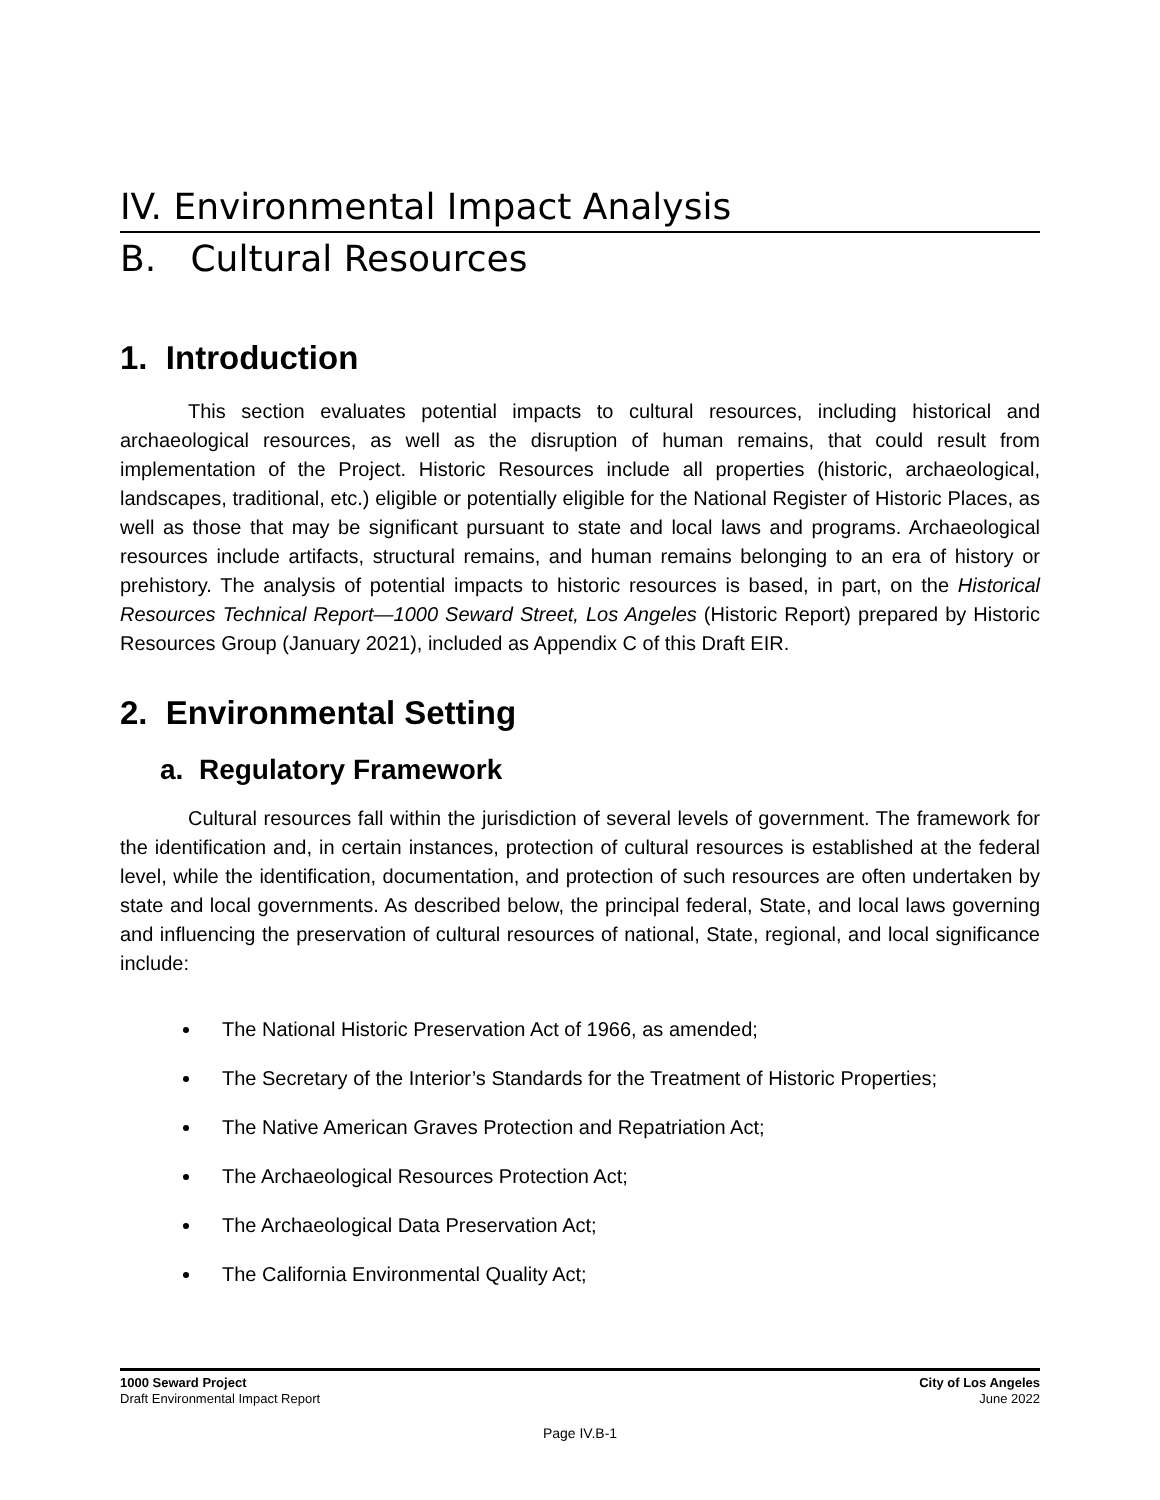IV. Environmental Impact Analysis
B. Cultural Resources
1. Introduction
This section evaluates potential impacts to cultural resources, including historical and archaeological resources, as well as the disruption of human remains, that could result from implementation of the Project. Historic Resources include all properties (historic, archaeological, landscapes, traditional, etc.) eligible or potentially eligible for the National Register of Historic Places, as well as those that may be significant pursuant to state and local laws and programs. Archaeological resources include artifacts, structural remains, and human remains belonging to an era of history or prehistory. The analysis of potential impacts to historic resources is based, in part, on the Historical Resources Technical Report—1000 Seward Street, Los Angeles (Historic Report) prepared by Historic Resources Group (January 2021), included as Appendix C of this Draft EIR.
2. Environmental Setting
a. Regulatory Framework
Cultural resources fall within the jurisdiction of several levels of government. The framework for the identification and, in certain instances, protection of cultural resources is established at the federal level, while the identification, documentation, and protection of such resources are often undertaken by state and local governments. As described below, the principal federal, State, and local laws governing and influencing the preservation of cultural resources of national, State, regional, and local significance include:
The National Historic Preservation Act of 1966, as amended;
The Secretary of the Interior’s Standards for the Treatment of Historic Properties;
The Native American Graves Protection and Repatriation Act;
The Archaeological Resources Protection Act;
The Archaeological Data Preservation Act;
The California Environmental Quality Act;
1000 Seward Project
Draft Environmental Impact Report
City of Los Angeles
June 2022
Page IV.B-1